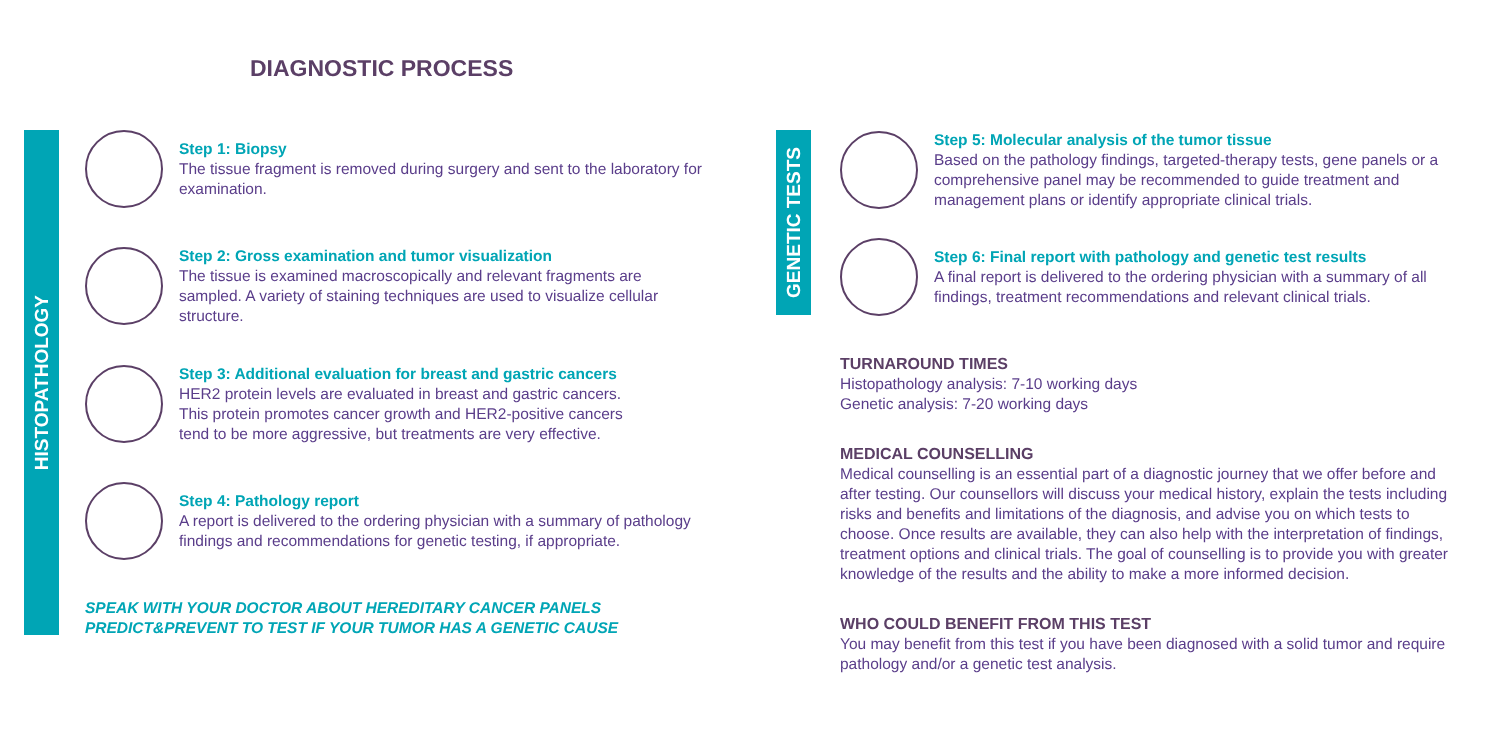DIAGNOSTIC PROCESS
HISTOPATHOLOGY
GENETIC TESTS
Step 1: Biopsy
The tissue fragment is removed during surgery and sent to the laboratory for examination.
Step 2: Gross examination and tumor visualization
The tissue is examined macroscopically and relevant fragments are sampled. A variety of staining techniques are used to visualize cellular structure.
Step 3: Additional evaluation for breast and gastric cancers
HER2 protein levels are evaluated in breast and gastric cancers.
This protein promotes cancer growth and HER2-positive cancers
tend to be more aggressive, but treatments are very effective.
Step 4: Pathology report
A report is delivered to the ordering physician with a summary of pathology findings and recommendations for genetic testing, if appropriate.
SPEAK WITH YOUR DOCTOR ABOUT HEREDITARY CANCER PANELS
PREDICT&PREVENT TO TEST IF YOUR TUMOR HAS A GENETIC CAUSE
Step 5: Molecular analysis of the tumor tissue
Based on the pathology findings, targeted-therapy tests, gene panels or a comprehensive panel may be recommended to guide treatment and management plans or identify appropriate clinical trials.
Step 6: Final report with pathology and genetic test results
A final report is delivered to the ordering physician with a summary of all findings, treatment recommendations and relevant clinical trials.
TURNAROUND TIMES
Histopathology analysis: 7-10 working days
Genetic analysis: 7-20 working days
MEDICAL COUNSELLING
Medical counselling is an essential part of a diagnostic journey that we offer before and after testing. Our counsellors will discuss your medical history, explain the tests including risks and benefits and limitations of the diagnosis, and advise you on which tests to choose. Once results are available, they can also help with the interpretation of findings, treatment options and clinical trials. The goal of counselling is to provide you with greater knowledge of the results and the ability to make a more informed decision.
WHO COULD BENEFIT FROM THIS TEST
You may benefit from this test if you have been diagnosed with a solid tumor and require pathology and/or a genetic test analysis.